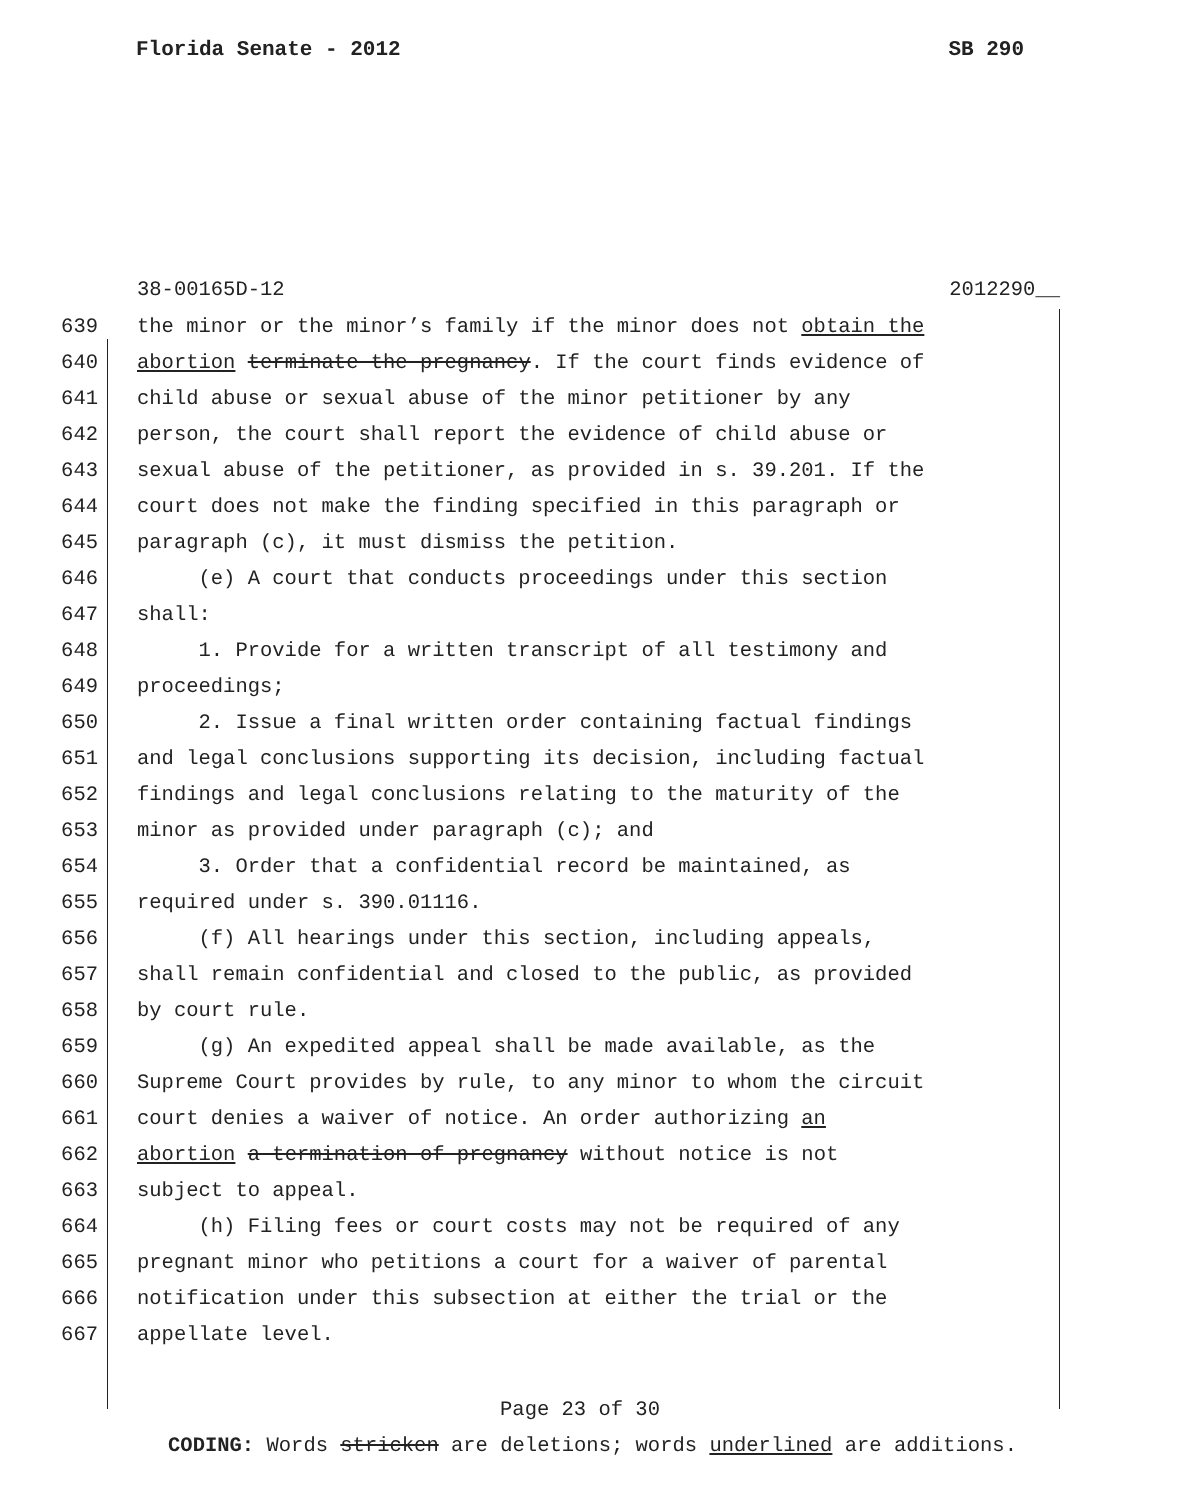Florida Senate - 2012 SB 290
38-00165D-12 2012290__
639 the minor or the minor’s family if the minor does not obtain the
640 abortion terminate the pregnancy. If the court finds evidence of
641 child abuse or sexual abuse of the minor petitioner by any
642 person, the court shall report the evidence of child abuse or
643 sexual abuse of the petitioner, as provided in s. 39.201. If the
644 court does not make the finding specified in this paragraph or
645 paragraph (c), it must dismiss the petition.
646 (e) A court that conducts proceedings under this section
647 shall:
648 1. Provide for a written transcript of all testimony and
649 proceedings;
650 2. Issue a final written order containing factual findings
651 and legal conclusions supporting its decision, including factual
652 findings and legal conclusions relating to the maturity of the
653 minor as provided under paragraph (c); and
654 3. Order that a confidential record be maintained, as
655 required under s. 390.01116.
656 (f) All hearings under this section, including appeals,
657 shall remain confidential and closed to the public, as provided
658 by court rule.
659 (g) An expedited appeal shall be made available, as the
660 Supreme Court provides by rule, to any minor to whom the circuit
661 court denies a waiver of notice. An order authorizing an
662 abortion a termination of pregnancy without notice is not
663 subject to appeal.
664 (h) Filing fees or court costs may not be required of any
665 pregnant minor who petitions a court for a waiver of parental
666 notification under this subsection at either the trial or the
667 appellate level.
Page 23 of 30
CODING: Words stricken are deletions; words underlined are additions.